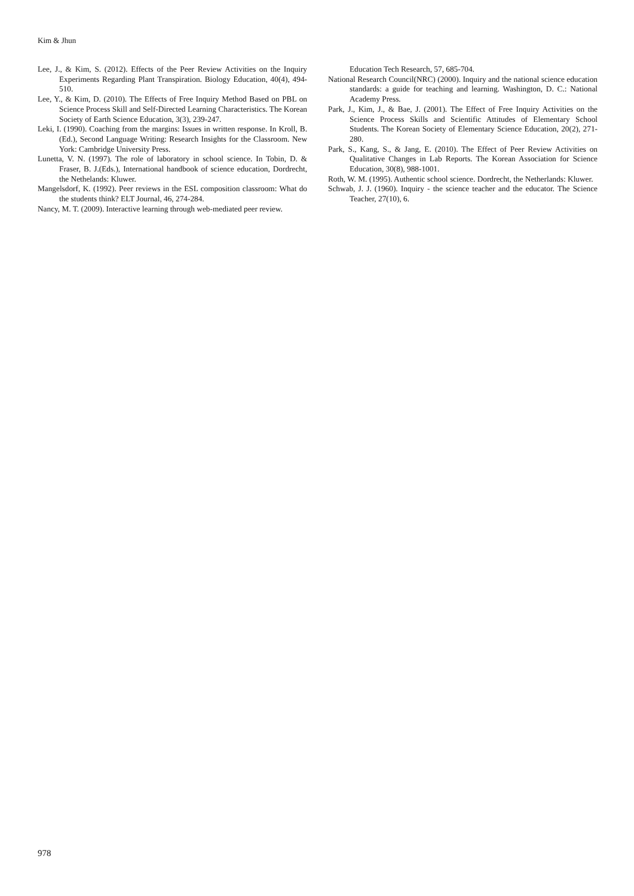Kim & Jhun
Lee, J., & Kim, S. (2012). Effects of the Peer Review Activities on the Inquiry Experiments Regarding Plant Transpiration. Biology Education, 40(4), 494-510.
Lee, Y., & Kim, D. (2010). The Effects of Free Inquiry Method Based on PBL on Science Process Skill and Self-Directed Learning Characteristics. The Korean Society of Earth Science Education, 3(3), 239-247.
Leki, I. (1990). Coaching from the margins: Issues in written response. In Kroll, B.(Ed.), Second Language Writing: Research Insights for the Classroom. New York: Cambridge University Press.
Lunetta, V. N. (1997). The role of laboratory in school science. In Tobin, D. & Fraser, B. J.(Eds.), International handbook of science education, Dordrecht, the Nethelands: Kluwer.
Mangelsdorf, K. (1992). Peer reviews in the ESL composition classroom: What do the students think? ELT Journal, 46, 274-284.
Nancy, M. T. (2009). Interactive learning through web-mediated peer review.
Education Tech Research, 57, 685-704.
National Research Council(NRC) (2000). Inquiry and the national science education standards: a guide for teaching and learning. Washington, D. C.: National Academy Press.
Park, J., Kim, J., & Bae, J. (2001). The Effect of Free Inquiry Activities on the Science Process Skills and Scientific Attitudes of Elementary School Students. The Korean Society of Elementary Science Education, 20(2), 271-280.
Park, S., Kang, S., & Jang, E. (2010). The Effect of Peer Review Activities on Qualitative Changes in Lab Reports. The Korean Association for Science Education, 30(8), 988-1001.
Roth, W. M. (1995). Authentic school science. Dordrecht, the Netherlands: Kluwer.
Schwab, J. J. (1960). Inquiry - the science teacher and the educator. The Science Teacher, 27(10), 6.
978